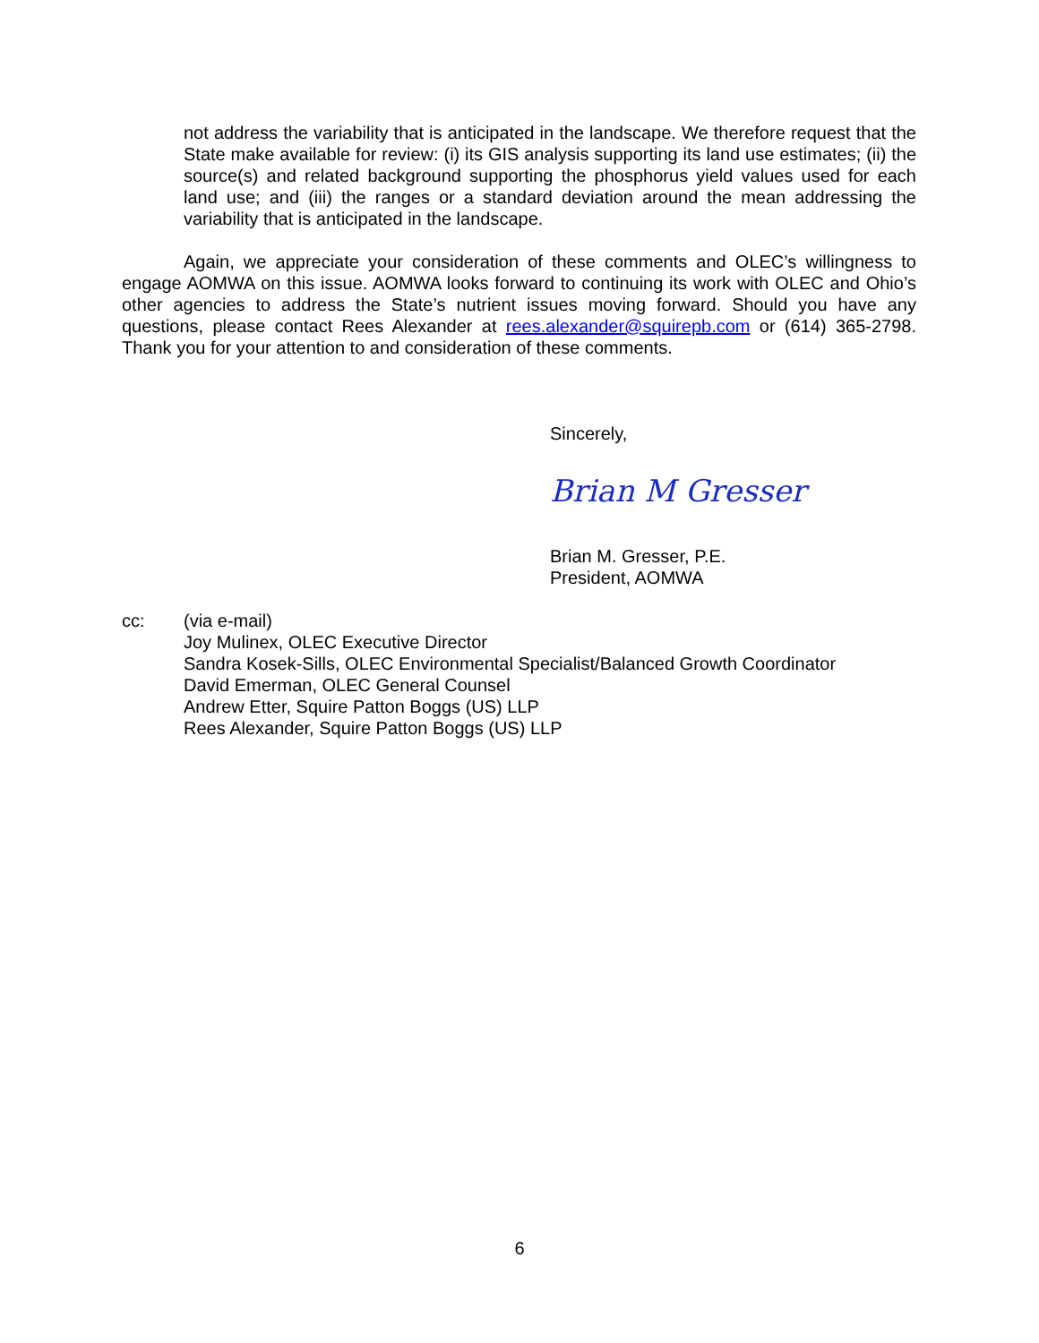not address the variability that is anticipated in the landscape. We therefore request that the State make available for review: (i) its GIS analysis supporting its land use estimates; (ii) the source(s) and related background supporting the phosphorus yield values used for each land use; and (iii) the ranges or a standard deviation around the mean addressing the variability that is anticipated in the landscape.
Again, we appreciate your consideration of these comments and OLEC’s willingness to engage AOMWA on this issue. AOMWA looks forward to continuing its work with OLEC and Ohio’s other agencies to address the State’s nutrient issues moving forward. Should you have any questions, please contact Rees Alexander at rees.alexander@squirepb.com or (614) 365-2798. Thank you for your attention to and consideration of these comments.
Sincerely,
Brian M Gresser
Brian M. Gresser, P.E.
President, AOMWA
cc: (via e-mail)
Joy Mulinex, OLEC Executive Director
Sandra Kosek-Sills, OLEC Environmental Specialist/Balanced Growth Coordinator
David Emerman, OLEC General Counsel
Andrew Etter, Squire Patton Boggs (US) LLP
Rees Alexander, Squire Patton Boggs (US) LLP
6